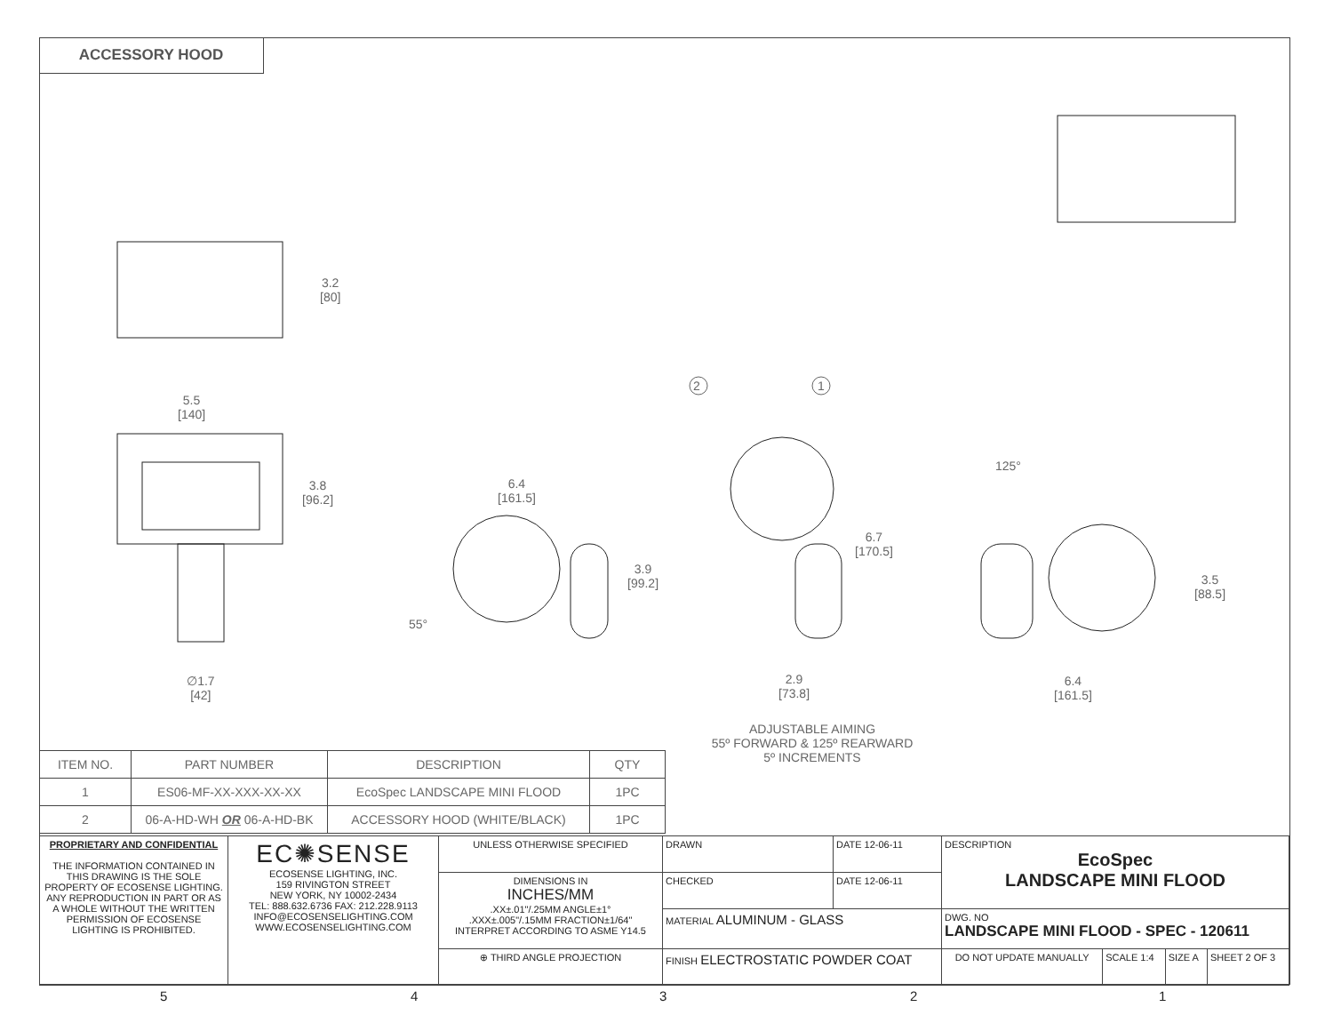ACCESSORY HOOD
3.2
[80]
5.5
[140]
3.8
[96.2]
∅1.7
[42]
6.4
[161.5]
3.9
[99.2]
55°
2 1
6.7
[170.5]
2.9
[73.8]
125°
3.5
[88.5]
6.4
[161.5]
ADJUSTABLE AIMING
55º FORWARD & 125º REARWARD
5º INCREMENTS
| ITEM NO. | PART NUMBER | DESCRIPTION | QTY |
| --- | --- | --- | --- |
| 1 | ES06-MF-XX-XXX-XX-XX | EcoSpec LANDSCAPE MINI FLOOD | 1PC |
| 2 | 06-A-HD-WH OR 06-A-HD-BK | ACCESSORY HOOD (WHITE/BLACK) | 1PC |
| PROPRIETARY AND CONFIDENTIAL THE INFORMATION CONTAINED IN THIS DRAWING IS THE SOLE PROPERTY OF ECOSENSE LIGHTING. ANY REPRODUCTION IN PART OR AS A WHOLE WITHOUT THE WRITTEN PERMISSION OF ECOSENSE LIGHTING IS PROHIBITED. | EC✺SENSE ECOSENSE LIGHTING, INC. 159 RIVINGTON STREET NEW YORK, NY 10002-2434 TEL: 888.632.6736 FAX: 212.228.9113 INFO@ECOSENSELIGHTING.COM WWW.ECOSENSELIGHTING.COM | UNLESS OTHERWISE SPECIFIED | DRAWN | DATE 12-06-11 | DESCRIPTION EcoSpec LANDSCAPE MINI FLOOD | | | |
| | | DIMENSIONS IN INCHES/MM .XX±.01"/.25MM ANGLE±1° .XXX±.005"/.15MM FRACTION±1/64" INTERPRET ACCORDING TO ASME Y14.5 | CHECKED | DATE 12-06-11 | | | | |
| | | | MATERIAL ALUMINUM - GLASS | | DWG. NO LANDSCAPE MINI FLOOD - SPEC - 120611 | | | |
| | | ⊕ THIRD ANGLE PROJECTION | FINISH ELECTROSTATIC POWDER COAT | | DO NOT UPDATE MANUALLY | SCALE 1:4 | SIZE A | SHEET 2 OF 3 |
5 4 3 2 1